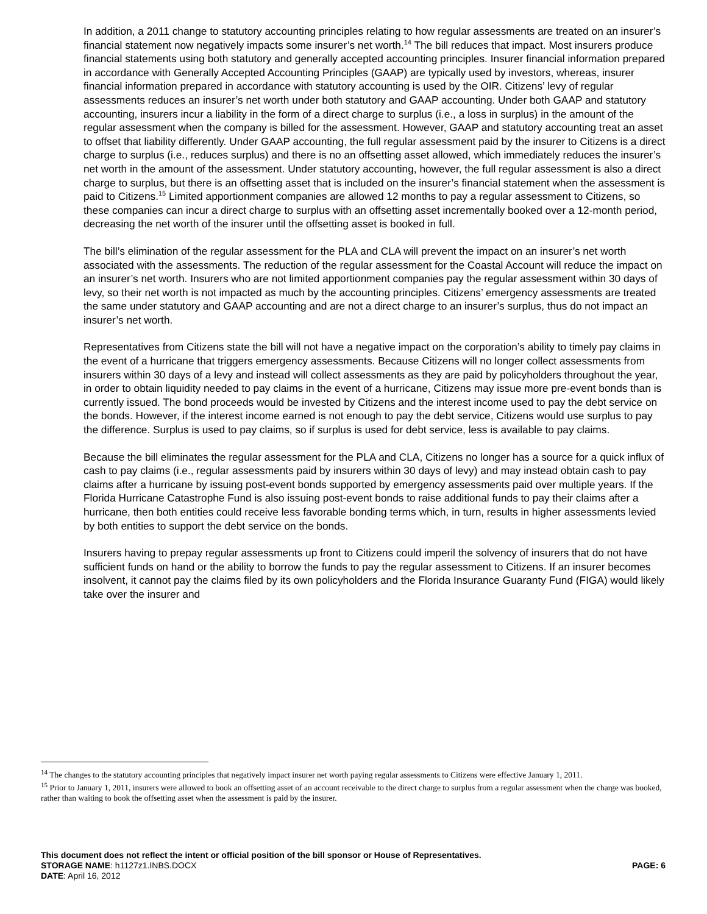In addition, a 2011 change to statutory accounting principles relating to how regular assessments are treated on an insurer’s financial statement now negatively impacts some insurer’s net worth.<sup>14</sup> The bill reduces that impact. Most insurers produce financial statements using both statutory and generally accepted accounting principles. Insurer financial information prepared in accordance with Generally Accepted Accounting Principles (GAAP) are typically used by investors, whereas, insurer financial information prepared in accordance with statutory accounting is used by the OIR. Citizens’ levy of regular assessments reduces an insurer’s net worth under both statutory and GAAP accounting. Under both GAAP and statutory accounting, insurers incur a liability in the form of a direct charge to surplus (i.e., a loss in surplus) in the amount of the regular assessment when the company is billed for the assessment. However, GAAP and statutory accounting treat an asset to offset that liability differently. Under GAAP accounting, the full regular assessment paid by the insurer to Citizens is a direct charge to surplus (i.e., reduces surplus) and there is no an offsetting asset allowed, which immediately reduces the insurer’s net worth in the amount of the assessment. Under statutory accounting, however, the full regular assessment is also a direct charge to surplus, but there is an offsetting asset that is included on the insurer’s financial statement when the assessment is paid to Citizens.<sup>15</sup> Limited apportionment companies are allowed 12 months to pay a regular assessment to Citizens, so these companies can incur a direct charge to surplus with an offsetting asset incrementally booked over a 12-month period, decreasing the net worth of the insurer until the offsetting asset is booked in full.
The bill’s elimination of the regular assessment for the PLA and CLA will prevent the impact on an insurer’s net worth associated with the assessments. The reduction of the regular assessment for the Coastal Account will reduce the impact on an insurer’s net worth. Insurers who are not limited apportionment companies pay the regular assessment within 30 days of levy, so their net worth is not impacted as much by the accounting principles. Citizens’ emergency assessments are treated the same under statutory and GAAP accounting and are not a direct charge to an insurer’s surplus, thus do not impact an insurer’s net worth.
Representatives from Citizens state the bill will not have a negative impact on the corporation’s ability to timely pay claims in the event of a hurricane that triggers emergency assessments. Because Citizens will no longer collect assessments from insurers within 30 days of a levy and instead will collect assessments as they are paid by policyholders throughout the year, in order to obtain liquidity needed to pay claims in the event of a hurricane, Citizens may issue more pre-event bonds than is currently issued. The bond proceeds would be invested by Citizens and the interest income used to pay the debt service on the bonds. However, if the interest income earned is not enough to pay the debt service, Citizens would use surplus to pay the difference. Surplus is used to pay claims, so if surplus is used for debt service, less is available to pay claims.
Because the bill eliminates the regular assessment for the PLA and CLA, Citizens no longer has a source for a quick influx of cash to pay claims (i.e., regular assessments paid by insurers within 30 days of levy) and may instead obtain cash to pay claims after a hurricane by issuing post-event bonds supported by emergency assessments paid over multiple years. If the Florida Hurricane Catastrophe Fund is also issuing post-event bonds to raise additional funds to pay their claims after a hurricane, then both entities could receive less favorable bonding terms which, in turn, results in higher assessments levied by both entities to support the debt service on the bonds.
Insurers having to prepay regular assessments up front to Citizens could imperil the solvency of insurers that do not have sufficient funds on hand or the ability to borrow the funds to pay the regular assessment to Citizens. If an insurer becomes insolvent, it cannot pay the claims filed by its own policyholders and the Florida Insurance Guaranty Fund (FIGA) would likely take over the insurer and
<sup>14</sup> The changes to the statutory accounting principles that negatively impact insurer net worth paying regular assessments to Citizens were effective January 1, 2011.
<sup>15</sup> Prior to January 1, 2011, insurers were allowed to book an offsetting asset of an account receivable to the direct charge to surplus from a regular assessment when the charge was booked, rather than waiting to book the offsetting asset when the assessment is paid by the insurer.
This document does not reflect the intent or official position of the bill sponsor or House of Representatives.
STORAGE NAME: h1127z1.INBS.DOCX PAGE: 6
DATE: April 16, 2012